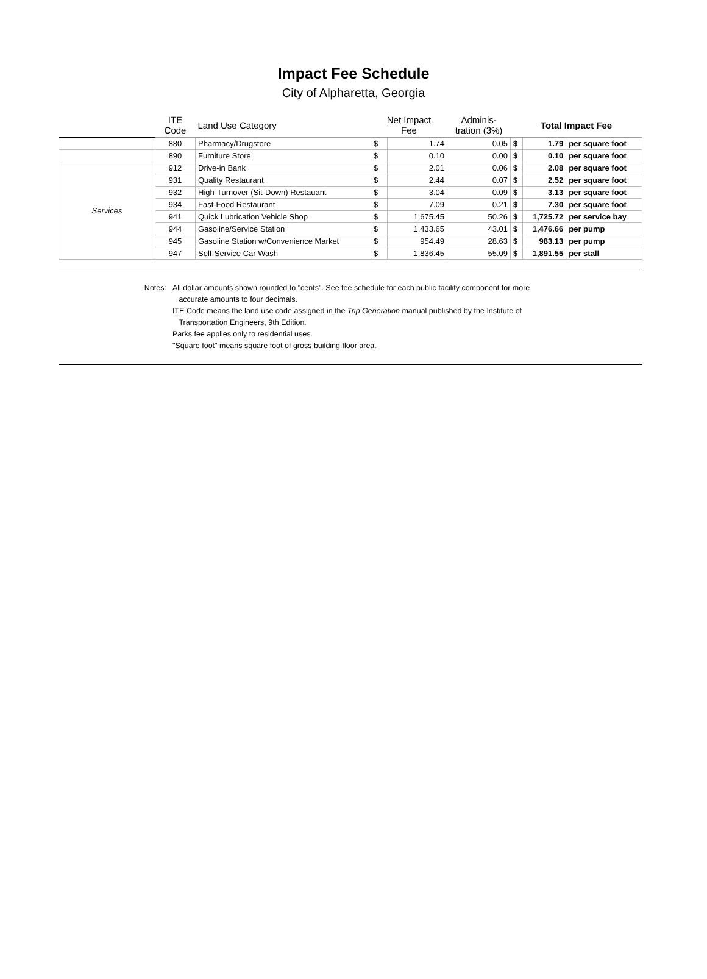Impact Fee Schedule
City of Alpharetta, Georgia
| | ITE Code | Land Use Category | Net Impact Fee | | Adminis- tration (3%) | Total Impact Fee | | |
| --- | --- | --- | --- | --- | --- | --- | --- | --- |
| | 880 | Pharmacy/Drugstore | $ | 1.74 | 0.05 | $ | 1.79 | per square foot |
| | 890 | Furniture Store | $ | 0.10 | 0.00 | $ | 0.10 | per square foot |
| Services | 912 | Drive-in Bank | $ | 2.01 | 0.06 | $ | 2.08 | per square foot |
| | 931 | Quality Restaurant | $ | 2.44 | 0.07 | $ | 2.52 | per square foot |
| | 932 | High-Turnover (Sit-Down) Restauant | $ | 3.04 | 0.09 | $ | 3.13 | per square foot |
| | 934 | Fast-Food Restaurant | $ | 7.09 | 0.21 | $ | 7.30 | per square foot |
| | 941 | Quick Lubrication Vehicle Shop | $ | 1,675.45 | 50.26 | $ | 1,725.72 | per service bay |
| | 944 | Gasoline/Service Station | $ | 1,433.65 | 43.01 | $ | 1,476.66 | per pump |
| | 945 | Gasoline Station w/Convenience Market | $ | 954.49 | 28.63 | $ | 983.13 | per pump |
| | 947 | Self-Service Car Wash | $ | 1,836.45 | 55.09 | $ | 1,891.55 | per stall |
Notes: All dollar amounts shown rounded to "cents". See fee schedule for each public facility component for more
accurate amounts to four decimals.
ITE Code means the land use code assigned in the Trip Generation manual published by the Institute of
Transportation Engineers, 9th Edition.
Parks fee applies only to residential uses.
"Square foot" means square foot of gross building floor area.